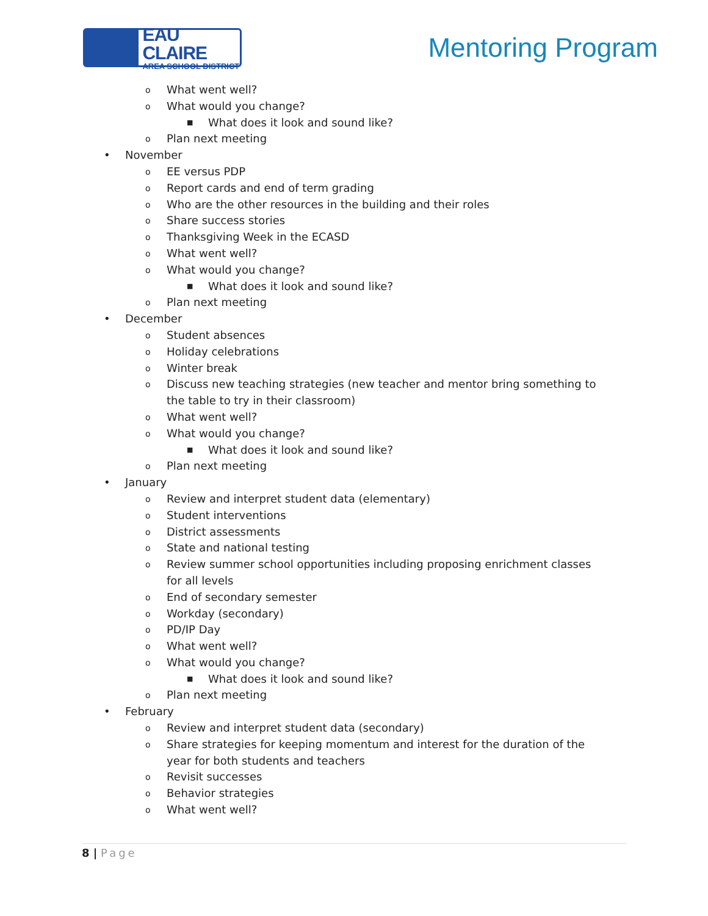EAU CLAIRE
AREA SCHOOL DISTRICT
Mentoring Program
o What went well?
o What would you change?
■ What does it look and sound like?
o Plan next meeting
• November
o EE versus PDP
o Report cards and end of term grading
o Who are the other resources in the building and their roles
o Share success stories
o Thanksgiving Week in the ECASD
o What went well?
o What would you change?
■ What does it look and sound like?
o Plan next meeting
• December
o Student absences
o Holiday celebrations
o Winter break
o Discuss new teaching strategies (new teacher and mentor bring something to the table to try in their classroom)
o What went well?
o What would you change?
■ What does it look and sound like?
o Plan next meeting
• January
o Review and interpret student data (elementary)
o Student interventions
o District assessments
o State and national testing
o Review summer school opportunities including proposing enrichment classes for all levels
o End of secondary semester
o Workday (secondary)
o PD/IP Day
o What went well?
o What would you change?
■ What does it look and sound like?
o Plan next meeting
• February
o Review and interpret student data (secondary)
o Share strategies for keeping momentum and interest for the duration of the year for both students and teachers
o Revisit successes
o Behavior strategies
o What went well?
8 | Page